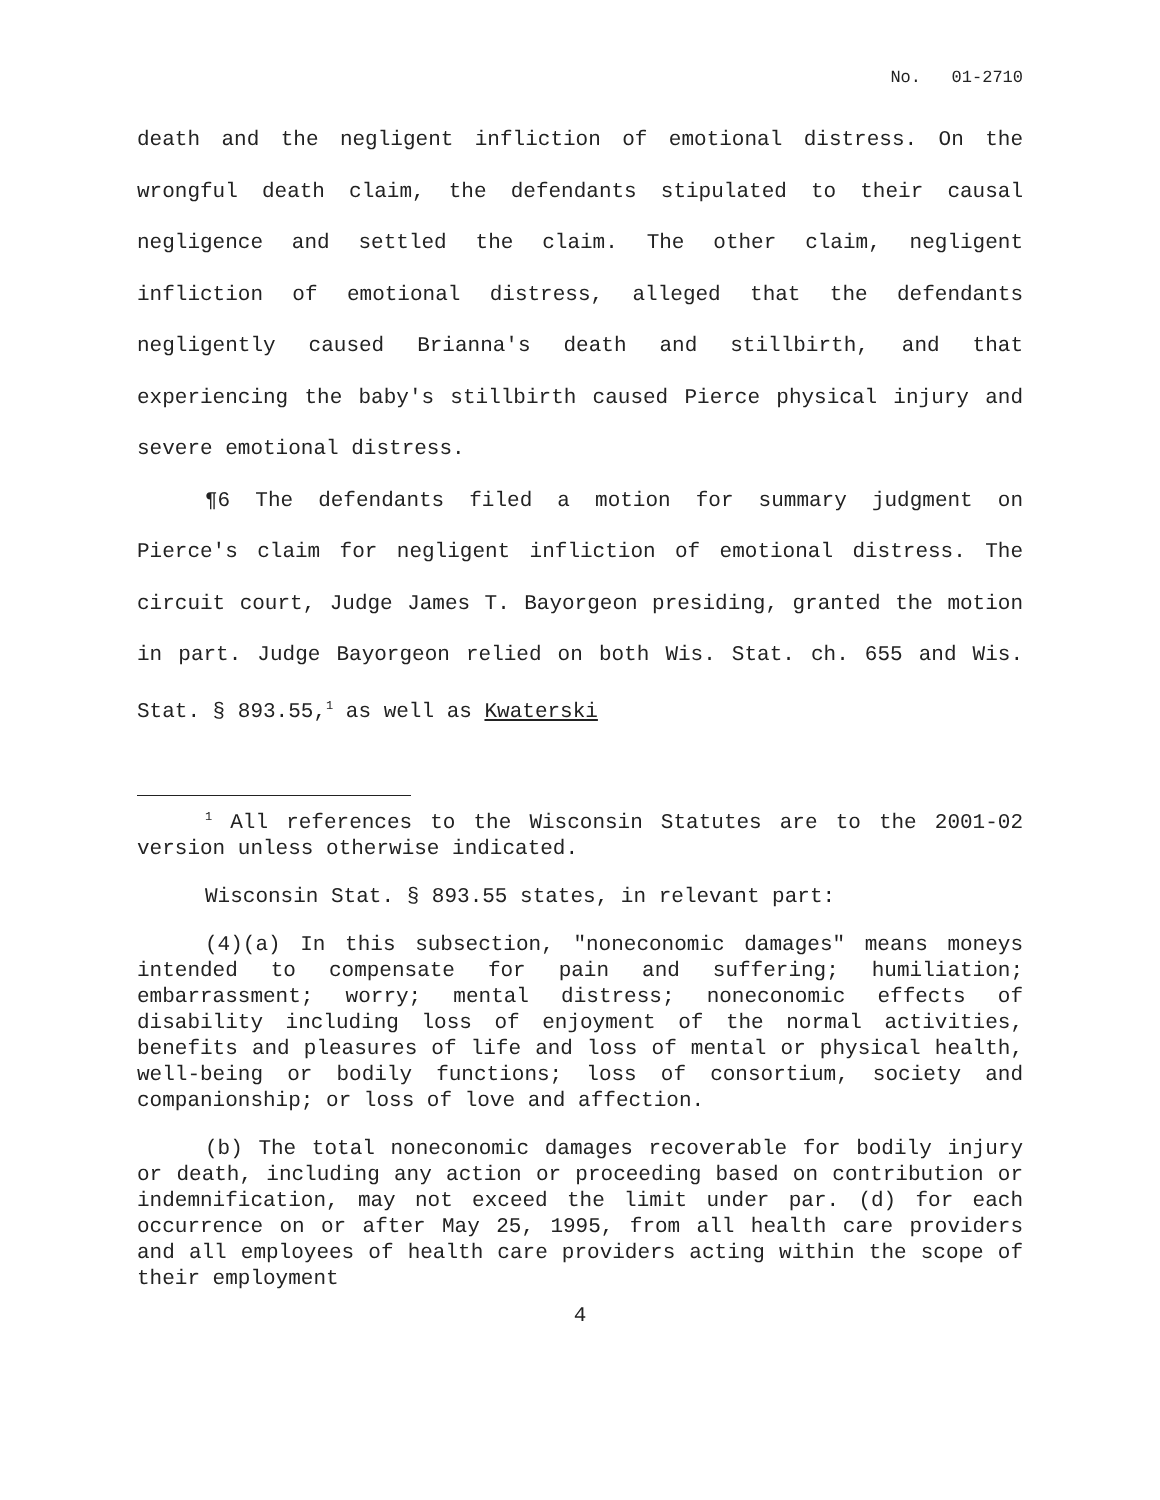No. 01-2710
death and the negligent infliction of emotional distress. On the wrongful death claim, the defendants stipulated to their causal negligence and settled the claim. The other claim, negligent infliction of emotional distress, alleged that the defendants negligently caused Brianna's death and stillbirth, and that experiencing the baby's stillbirth caused Pierce physical injury and severe emotional distress.
¶6 The defendants filed a motion for summary judgment on Pierce's claim for negligent infliction of emotional distress. The circuit court, Judge James T. Bayorgeon presiding, granted the motion in part. Judge Bayorgeon relied on both Wis. Stat. ch. 655 and Wis. Stat. § 893.55,<sup>1</sup> as well as Kwaterski
<sup>1</sup> All references to the Wisconsin Statutes are to the 2001-02 version unless otherwise indicated.
Wisconsin Stat. § 893.55 states, in relevant part:
(4)(a) In this subsection, "noneconomic damages" means moneys intended to compensate for pain and suffering; humiliation; embarrassment; worry; mental distress; noneconomic effects of disability including loss of enjoyment of the normal activities, benefits and pleasures of life and loss of mental or physical health, well-being or bodily functions; loss of consortium, society and companionship; or loss of love and affection.
(b) The total noneconomic damages recoverable for bodily injury or death, including any action or proceeding based on contribution or indemnification, may not exceed the limit under par. (d) for each occurrence on or after May 25, 1995, from all health care providers and all employees of health care providers acting within the scope of their employment
4